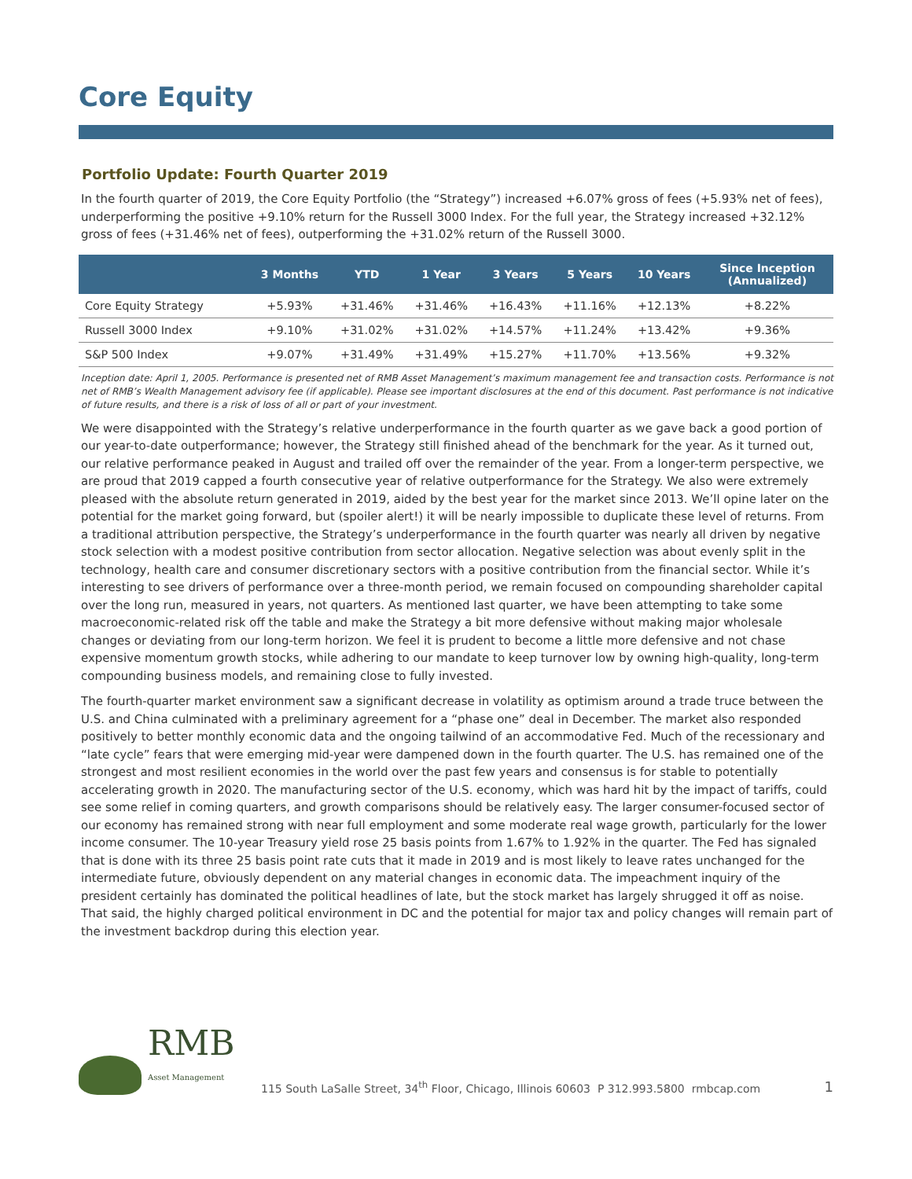Core Equity
Portfolio Update: Fourth Quarter 2019
In the fourth quarter of 2019, the Core Equity Portfolio (the “Strategy”) increased +6.07% gross of fees (+5.93% net of fees), underperforming the positive +9.10% return for the Russell 3000 Index. For the full year, the Strategy increased +32.12% gross of fees (+31.46% net of fees), outperforming the +31.02% return of the Russell 3000.
| | 3 Months | YTD | 1 Year | 3 Years | 5 Years | 10 Years | Since Inception (Annualized) |
| --- | --- | --- | --- | --- | --- | --- | --- |
| Core Equity Strategy | +5.93% | +31.46% | +31.46% | +16.43% | +11.16% | +12.13% | +8.22% |
| Russell 3000 Index | +9.10% | +31.02% | +31.02% | +14.57% | +11.24% | +13.42% | +9.36% |
| S&P 500 Index | +9.07% | +31.49% | +31.49% | +15.27% | +11.70% | +13.56% | +9.32% |
Inception date: April 1, 2005. Performance is presented net of RMB Asset Management’s maximum management fee and transaction costs. Performance is not net of RMB’s Wealth Management advisory fee (if applicable). Please see important disclosures at the end of this document. Past performance is not indicative of future results, and there is a risk of loss of all or part of your investment.
We were disappointed with the Strategy’s relative underperformance in the fourth quarter as we gave back a good portion of our year-to-date outperformance; however, the Strategy still finished ahead of the benchmark for the year. As it turned out, our relative performance peaked in August and trailed off over the remainder of the year. From a longer-term perspective, we are proud that 2019 capped a fourth consecutive year of relative outperformance for the Strategy. We also were extremely pleased with the absolute return generated in 2019, aided by the best year for the market since 2013. We’ll opine later on the potential for the market going forward, but (spoiler alert!) it will be nearly impossible to duplicate these level of returns. From a traditional attribution perspective, the Strategy’s underperformance in the fourth quarter was nearly all driven by negative stock selection with a modest positive contribution from sector allocation. Negative selection was about evenly split in the technology, health care and consumer discretionary sectors with a positive contribution from the financial sector. While it’s interesting to see drivers of performance over a three-month period, we remain focused on compounding shareholder capital over the long run, measured in years, not quarters. As mentioned last quarter, we have been attempting to take some macroeconomic-related risk off the table and make the Strategy a bit more defensive without making major wholesale changes or deviating from our long-term horizon. We feel it is prudent to become a little more defensive and not chase expensive momentum growth stocks, while adhering to our mandate to keep turnover low by owning high-quality, long-term compounding business models, and remaining close to fully invested.
The fourth-quarter market environment saw a significant decrease in volatility as optimism around a trade truce between the U.S. and China culminated with a preliminary agreement for a “phase one” deal in December. The market also responded positively to better monthly economic data and the ongoing tailwind of an accommodative Fed. Much of the recessionary and “late cycle” fears that were emerging mid-year were dampened down in the fourth quarter. The U.S. has remained one of the strongest and most resilient economies in the world over the past few years and consensus is for stable to potentially accelerating growth in 2020. The manufacturing sector of the U.S. economy, which was hard hit by the impact of tariffs, could see some relief in coming quarters, and growth comparisons should be relatively easy. The larger consumer-focused sector of our economy has remained strong with near full employment and some moderate real wage growth, particularly for the lower income consumer. The 10-year Treasury yield rose 25 basis points from 1.67% to 1.92% in the quarter. The Fed has signaled that is done with its three 25 basis point rate cuts that it made in 2019 and is most likely to leave rates unchanged for the intermediate future, obviously dependent on any material changes in economic data. The impeachment inquiry of the president certainly has dominated the political headlines of late, but the stock market has largely shrugged it off as noise. That said, the highly charged political environment in DC and the potential for major tax and policy changes will remain part of the investment backdrop during this election year.
RMB
Asset Management
115 South LaSalle Street, 34<sup>th</sup> Floor, Chicago, Illinois 60603 P 312.993.5800 rmbcap.com
1